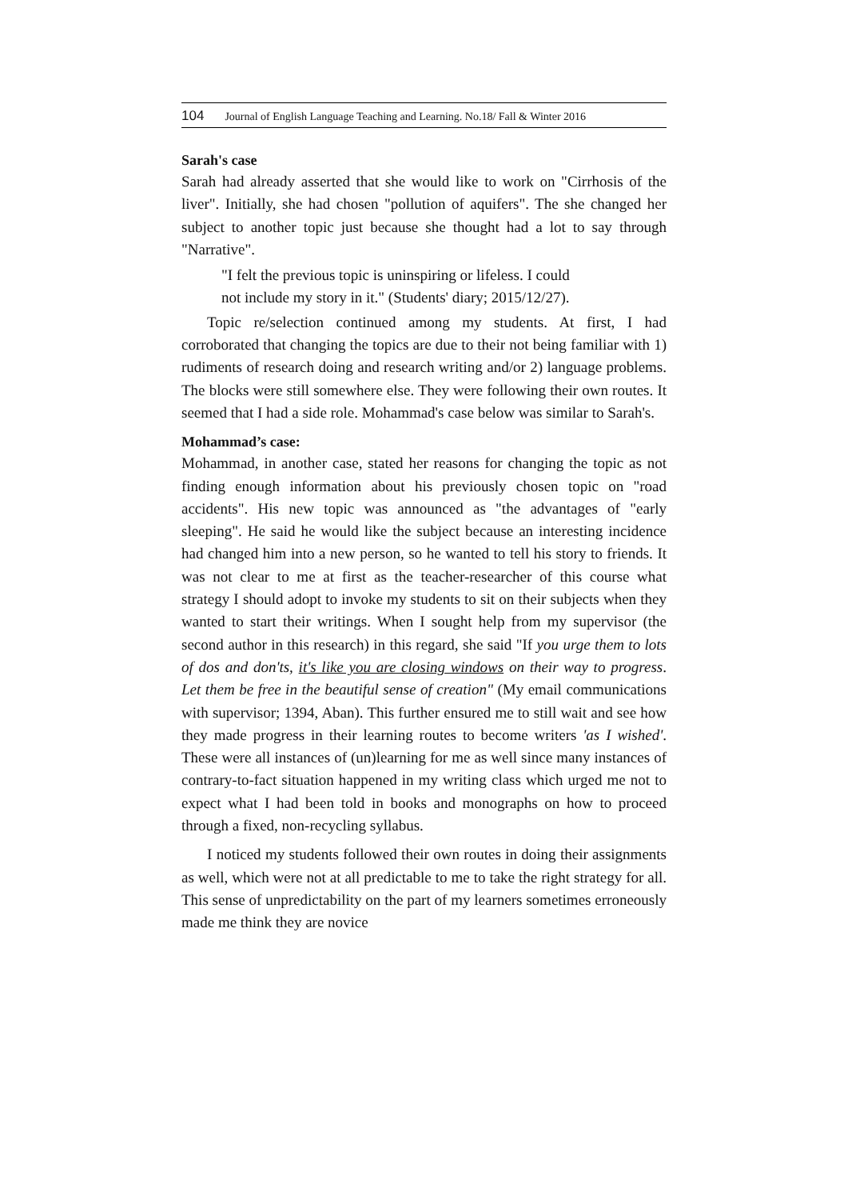104 Journal of English Language Teaching and Learning. No.18/ Fall & Winter 2016
Sarah's case
Sarah had already asserted that she would like to work on "Cirrhosis of the liver". Initially, she had chosen "pollution of aquifers". The she changed her subject to another topic just because she thought had a lot to say through "Narrative".
"I felt the previous topic is uninspiring or lifeless. I could
not include my story in it." (Students' diary; 2015/12/27).
Topic re/selection continued among my students. At first, I had corroborated that changing the topics are due to their not being familiar with 1) rudiments of research doing and research writing and/or 2) language problems. The blocks were still somewhere else. They were following their own routes. It seemed that I had a side role. Mohammad's case below was similar to Sarah's.
Mohammad’s case:
Mohammad, in another case, stated her reasons for changing the topic as not finding enough information about his previously chosen topic on "road accidents". His new topic was announced as "the advantages of "early sleeping". He said he would like the subject because an interesting incidence had changed him into a new person, so he wanted to tell his story to friends. It was not clear to me at first as the teacher-researcher of this course what strategy I should adopt to invoke my students to sit on their subjects when they wanted to start their writings. When I sought help from my supervisor (the second author in this research) in this regard, she said "If you urge them to lots of dos and don'ts, it's like you are closing windows on their way to progress. Let them be free in the beautiful sense of creation" (My email communications with supervisor; 1394, Aban). This further ensured me to still wait and see how they made progress in their learning routes to become writers 'as I wished'. These were all instances of (un)learning for me as well since many instances of contrary-to-fact situation happened in my writing class which urged me not to expect what I had been told in books and monographs on how to proceed through a fixed, non-recycling syllabus.
I noticed my students followed their own routes in doing their assignments as well, which were not at all predictable to me to take the right strategy for all. This sense of unpredictability on the part of my learners sometimes erroneously made me think they are novice